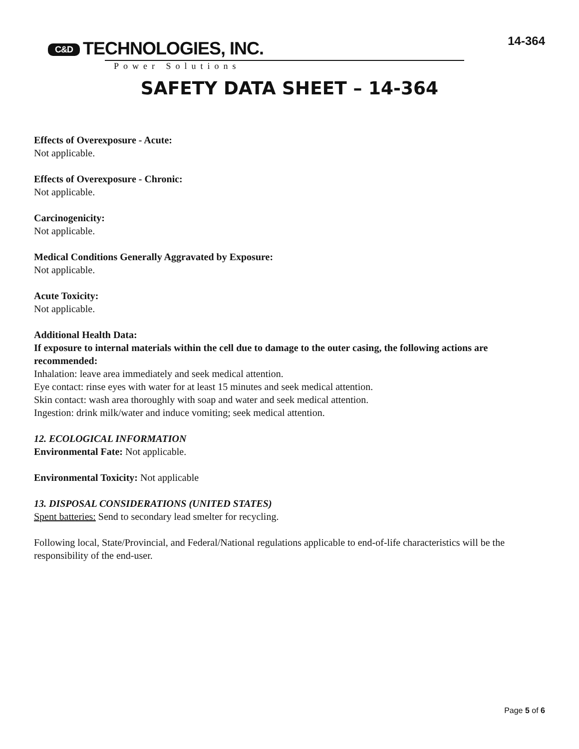C&D TECHNOLOGIES, INC.
Power Solutions
14-364
SAFETY DATA SHEET – 14-364
Effects of Overexposure - Acute:
Not applicable.
Effects of Overexposure - Chronic:
Not applicable.
Carcinogenicity:
Not applicable.
Medical Conditions Generally Aggravated by Exposure:
Not applicable.
Acute Toxicity:
Not applicable.
Additional Health Data:
If exposure to internal materials within the cell due to damage to the outer casing, the following actions are recommended:
Inhalation: leave area immediately and seek medical attention.
Eye contact: rinse eyes with water for at least 15 minutes and seek medical attention.
Skin contact: wash area thoroughly with soap and water and seek medical attention.
Ingestion: drink milk/water and induce vomiting; seek medical attention.
12. ECOLOGICAL INFORMATION
Environmental Fate: Not applicable.
Environmental Toxicity: Not applicable
13. DISPOSAL CONSIDERATIONS (UNITED STATES)
Spent batteries: Send to secondary lead smelter for recycling.
Following local, State/Provincial, and Federal/National regulations applicable to end-of-life characteristics will be the responsibility of the end-user.
Page 5 of 6